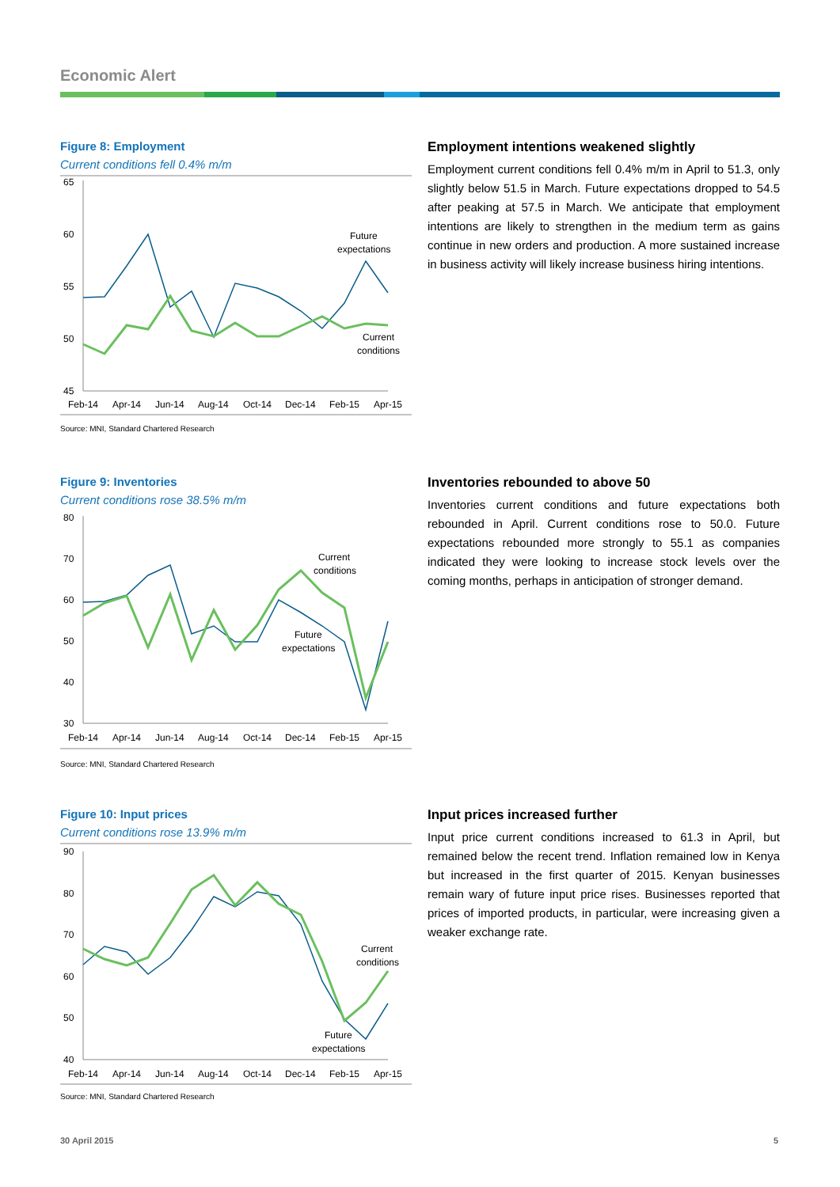Economic Alert
Figure 8: Employment
Current conditions fell 0.4% m/m
65
60
55
50
45
Future
expectations
Current
conditions
Feb-14
Apr-14
Jun-14
Aug-14
Oct-14
Dec-14
Feb-15
Apr-15
Source: MNI, Standard Chartered Research
Employment intentions weakened slightly
Employment current conditions fell 0.4% m/m in April to 51.3, only slightly below 51.5 in March. Future expectations dropped to 54.5 after peaking at 57.5 in March. We anticipate that employment intentions are likely to strengthen in the medium term as gains continue in new orders and production. A more sustained increase in business activity will likely increase business hiring intentions.
Figure 9: Inventories
Current conditions rose 38.5% m/m
80
70
60
50
40
30
Current
conditions
Future
expectations
Feb-14
Apr-14
Jun-14
Aug-14
Oct-14
Dec-14
Feb-15
Apr-15
Source: MNI, Standard Chartered Research
Inventories rebounded to above 50
Inventories current conditions and future expectations both rebounded in April. Current conditions rose to 50.0. Future expectations rebounded more strongly to 55.1 as companies indicated they were looking to increase stock levels over the coming months, perhaps in anticipation of stronger demand.
Figure 10: Input prices
Current conditions rose 13.9% m/m
90
80
70
60
50
40
Current
conditions
Future
expectations
Feb-14
Apr-14
Jun-14
Aug-14
Oct-14
Dec-14
Feb-15
Apr-15
Source: MNI, Standard Chartered Research
Input prices increased further
Input price current conditions increased to 61.3 in April, but remained below the recent trend. Inflation remained low in Kenya but increased in the first quarter of 2015. Kenyan businesses remain wary of future input price rises. Businesses reported that prices of imported products, in particular, were increasing given a weaker exchange rate.
30 April 2015 5